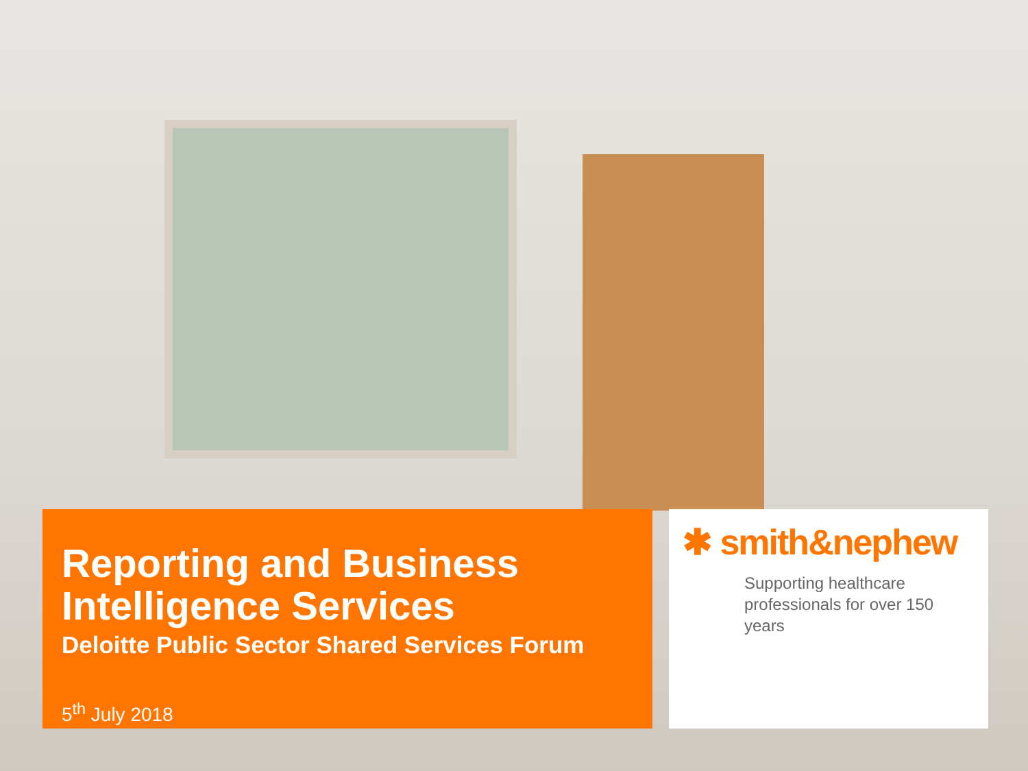Reporting and Business Intelligence Services
Deloitte Public Sector Shared Services Forum
5<sup>th</sup> July 2018
✱ smith&nephew
Supporting healthcare professionals for over 150 years